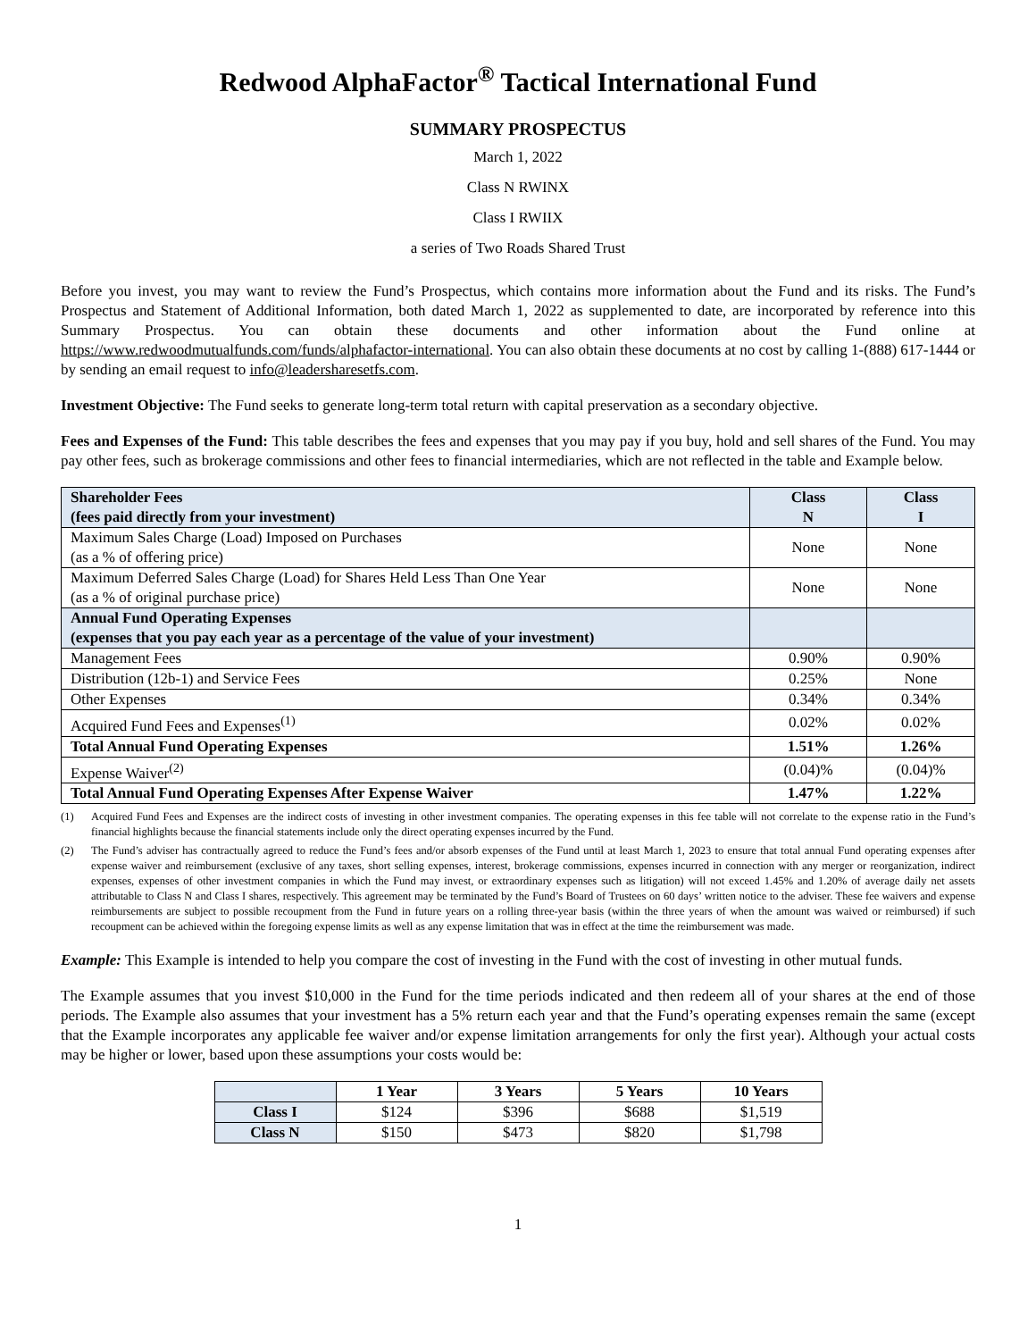Redwood AlphaFactor<sup>®</sup> Tactical International Fund
SUMMARY PROSPECTUS
March 1, 2022
Class N RWINX
Class I RWIIX
a series of Two Roads Shared Trust
Before you invest, you may want to review the Fund’s Prospectus, which contains more information about the Fund and its risks. The Fund’s Prospectus and Statement of Additional Information, both dated March 1, 2022 as supplemented to date, are incorporated by reference into this Summary Prospectus. You can obtain these documents and other information about the Fund online at https://www.redwoodmutualfunds.com/funds/alphafactor-international. You can also obtain these documents at no cost by calling 1-(888) 617-1444 or by sending an email request to info@leadersharesetfs.com.
Investment Objective: The Fund seeks to generate long-term total return with capital preservation as a secondary objective.
Fees and Expenses of the Fund: This table describes the fees and expenses that you may pay if you buy, hold and sell shares of the Fund. You may pay other fees, such as brokerage commissions and other fees to financial intermediaries, which are not reflected in the table and Example below.
| Shareholder Fees (fees paid directly from your investment) | Class N | Class I |
| --- | --- | --- |
| Maximum Sales Charge (Load) Imposed on Purchases (as a % of offering price) | None | None |
| Maximum Deferred Sales Charge (Load) for Shares Held Less Than One Year (as a % of original purchase price) | None | None |
| Annual Fund Operating Expenses (expenses that you pay each year as a percentage of the value of your investment) | | |
| Management Fees | 0.90% | 0.90% |
| Distribution (12b-1) and Service Fees | 0.25% | None |
| Other Expenses | 0.34% | 0.34% |
| Acquired Fund Fees and Expenses<sup>(1)</sup> | 0.02% | 0.02% |
| Total Annual Fund Operating Expenses | 1.51% | 1.26% |
| Expense Waiver<sup>(2)</sup> | (0.04)% | (0.04)% |
| Total Annual Fund Operating Expenses After Expense Waiver | 1.47% | 1.22% |
(1) Acquired Fund Fees and Expenses are the indirect costs of investing in other investment companies. The operating expenses in this fee table will not correlate to the expense ratio in the Fund’s financial highlights because the financial statements include only the direct operating expenses incurred by the Fund.
(2) The Fund’s adviser has contractually agreed to reduce the Fund’s fees and/or absorb expenses of the Fund until at least March 1, 2023 to ensure that total annual Fund operating expenses after expense waiver and reimbursement (exclusive of any taxes, short selling expenses, interest, brokerage commissions, expenses incurred in connection with any merger or reorganization, indirect expenses, expenses of other investment companies in which the Fund may invest, or extraordinary expenses such as litigation) will not exceed 1.45% and 1.20% of average daily net assets attributable to Class N and Class I shares, respectively. This agreement may be terminated by the Fund’s Board of Trustees on 60 days’ written notice to the adviser. These fee waivers and expense reimbursements are subject to possible recoupment from the Fund in future years on a rolling three-year basis (within the three years of when the amount was waived or reimbursed) if such recoupment can be achieved within the foregoing expense limits as well as any expense limitation that was in effect at the time the reimbursement was made.
Example: This Example is intended to help you compare the cost of investing in the Fund with the cost of investing in other mutual funds.
The Example assumes that you invest $10,000 in the Fund for the time periods indicated and then redeem all of your shares at the end of those periods. The Example also assumes that your investment has a 5% return each year and that the Fund’s operating expenses remain the same (except that the Example incorporates any applicable fee waiver and/or expense limitation arrangements for only the first year). Although your actual costs may be higher or lower, based upon these assumptions your costs would be:
| | 1 Year | 3 Years | 5 Years | 10 Years |
| --- | --- | --- | --- | --- |
| Class I | $124 | $396 | $688 | $1,519 |
| Class N | $150 | $473 | $820 | $1,798 |
1